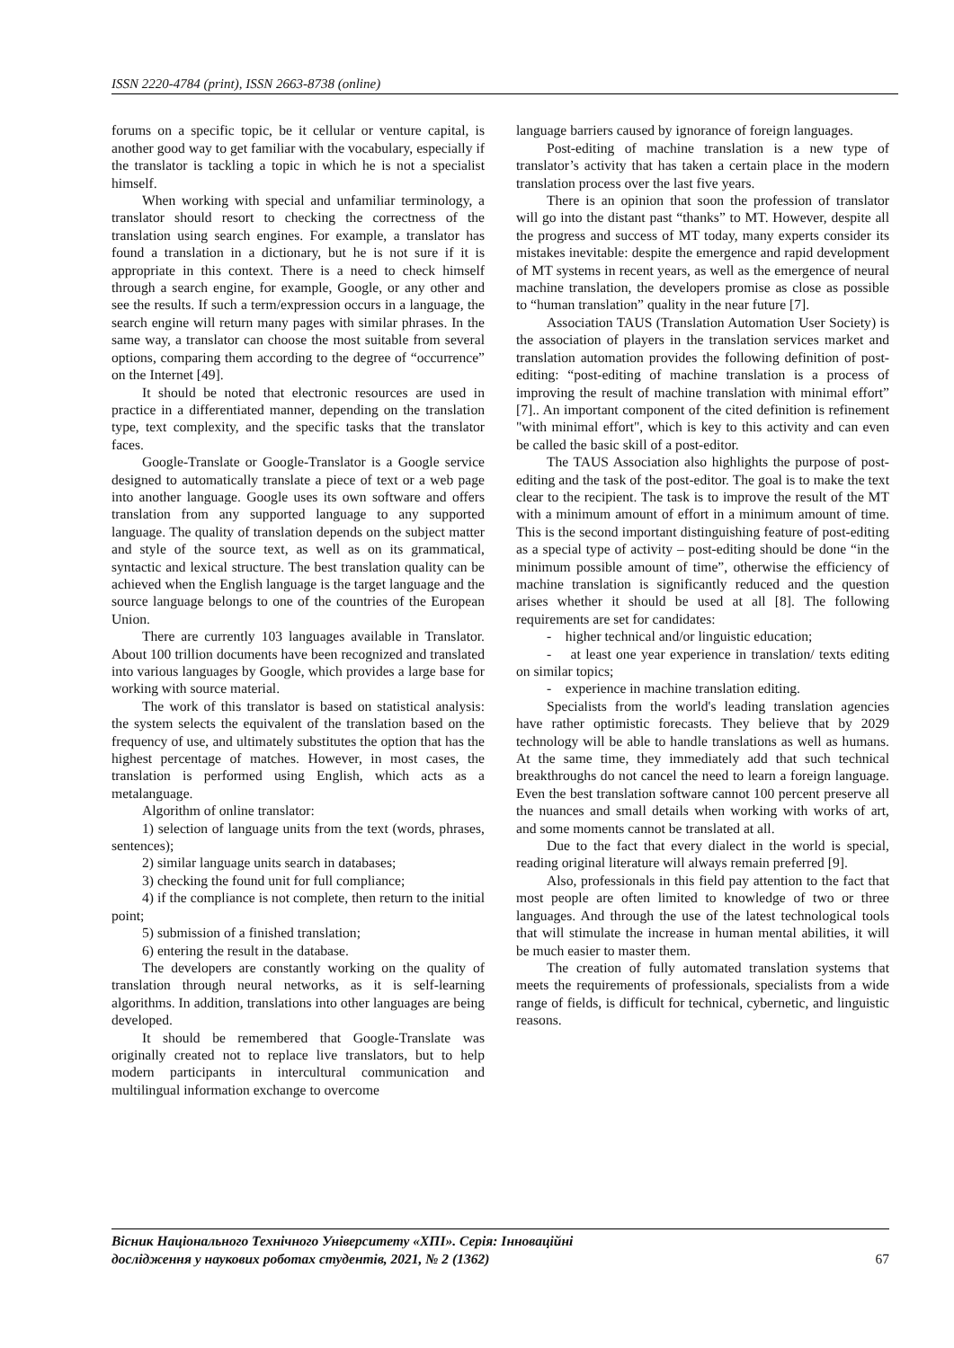ISSN 2220-4784 (print), ISSN 2663-8738 (online)
forums on a specific topic, be it cellular or venture capital, is another good way to get familiar with the vocabulary, especially if the translator is tackling a topic in which he is not a specialist himself.
When working with special and unfamiliar terminology, a translator should resort to checking the correctness of the translation using search engines. For example, a translator has found a translation in a dictionary, but he is not sure if it is appropriate in this context. There is a need to check himself through a search engine, for example, Google, or any other and see the results. If such a term/expression occurs in a language, the search engine will return many pages with similar phrases. In the same way, a translator can choose the most suitable from several options, comparing them according to the degree of “occurrence” on the Internet [49].
It should be noted that electronic resources are used in practice in a differentiated manner, depending on the translation type, text complexity, and the specific tasks that the translator faces.
Google-Translate or Google-Translator is a Google service designed to automatically translate a piece of text or a web page into another language. Google uses its own software and offers translation from any supported language to any supported language. The quality of translation depends on the subject matter and style of the source text, as well as on its grammatical, syntactic and lexical structure. The best translation quality can be achieved when the English language is the target language and the source language belongs to one of the countries of the European Union.
There are currently 103 languages available in Translator. About 100 trillion documents have been recognized and translated into various languages by Google, which provides a large base for working with source material.
The work of this translator is based on statistical analysis: the system selects the equivalent of the translation based on the frequency of use, and ultimately substitutes the option that has the highest percentage of matches. However, in most cases, the translation is performed using English, which acts as a metalanguage.
Algorithm of online translator:
1) selection of language units from the text (words, phrases, sentences);
2) similar language units search in databases;
3) checking the found unit for full compliance;
4) if the compliance is not complete, then return to the initial point;
5) submission of a finished translation;
6) entering the result in the database.
The developers are constantly working on the quality of translation through neural networks, as it is self-learning algorithms. In addition, translations into other languages are being developed.
It should be remembered that Google-Translate was originally created not to replace live translators, but to help modern participants in intercultural communication and multilingual information exchange to overcome
language barriers caused by ignorance of foreign languages.
Post-editing of machine translation is a new type of translator’s activity that has taken a certain place in the modern translation process over the last five years.
There is an opinion that soon the profession of translator will go into the distant past “thanks” to MT. However, despite all the progress and success of MT today, many experts consider its mistakes inevitable: despite the emergence and rapid development of MT systems in recent years, as well as the emergence of neural machine translation, the developers promise as close as possible to “human translation” quality in the near future [7].
Association TAUS (Translation Automation User Society) is the association of players in the translation services market and translation automation provides the following definition of post-editing: “post-editing of machine translation is a process of improving the result of machine translation with minimal effort” [7].. An important component of the cited definition is refinement "with minimal effort", which is key to this activity and can even be called the basic skill of a post-editor.
The TAUS Association also highlights the purpose of post-editing and the task of the post-editor. The goal is to make the text clear to the recipient. The task is to improve the result of the MT with a minimum amount of effort in a minimum amount of time. This is the second important distinguishing feature of post-editing as a special type of activity – post-editing should be done “in the minimum possible amount of time”, otherwise the efficiency of machine translation is significantly reduced and the question arises whether it should be used at all [8]. The following requirements are set for candidates:
- higher technical and/or linguistic education;
- at least one year experience in translation/ texts editing on similar topics;
- experience in machine translation editing.
Specialists from the world's leading translation agencies have rather optimistic forecasts. They believe that by 2029 technology will be able to handle translations as well as humans. At the same time, they immediately add that such technical breakthroughs do not cancel the need to learn a foreign language. Even the best translation software cannot 100 percent preserve all the nuances and small details when working with works of art, and some moments cannot be translated at all.
Due to the fact that every dialect in the world is special, reading original literature will always remain preferred [9].
Also, professionals in this field pay attention to the fact that most people are often limited to knowledge of two or three languages. And through the use of the latest technological tools that will stimulate the increase in human mental abilities, it will be much easier to master them.
The creation of fully automated translation systems that meets the requirements of professionals, specialists from a wide range of fields, is difficult for technical, cybernetic, and linguistic reasons.
Вісник Національного Технічного Університету «ХПІ». Серія: Інноваційні
дослідження у наукових роботах студентів, 2021, № 2 (1362) 67